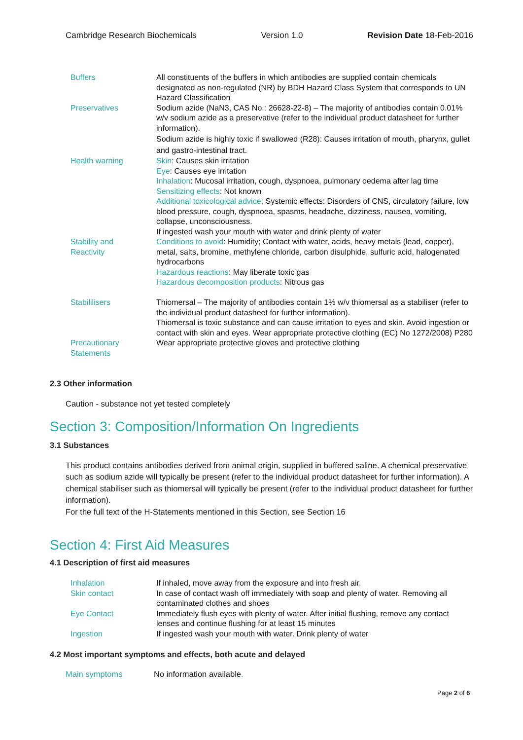Cambridge Research Biochemicals Version 1.0 Revision Date 18-Feb-2016
| Buffers | All constituents of the buffers in which antibodies are supplied contain chemicals designated as non-regulated (NR) by BDH Hazard Class System that corresponds to UN Hazard Classification |
| Preservatives | Sodium azide (NaN3, CAS No.: 26628-22-8) – The majority of antibodies contain 0.01% w/v sodium azide as a preservative (refer to the individual product datasheet for further information). Sodium azide is highly toxic if swallowed (R28): Causes irritation of mouth, pharynx, gullet and gastro-intestinal tract. |
| Health warning | Skin : Causes skin irritation Eye : Causes eye irritation Inhalation : Mucosal irritation, cough, dyspnoea, pulmonary oedema after lag time Sensitizing effects : Not known Additional toxicological advice : Systemic effects: Disorders of CNS, circulatory failure, low blood pressure, cough, dyspnoea, spasms, headache, dizziness, nausea, vomiting, collapse, unconsciousness. If ingested wash your mouth with water and drink plenty of water |
| Stability and Reactivity | Conditions to avoid : Humidity; Contact with water, acids, heavy metals (lead, copper), metal, salts, bromine, methylene chloride, carbon disulphide, sulfuric acid, halogenated hydrocarbons Hazardous reactions : May liberate toxic gas Hazardous decomposition products : Nitrous gas |
| Stabililisers | Thiomersal – The majority of antibodies contain 1% w/v thiomersal as a stabiliser (refer to the individual product datasheet for further information). Thiomersal is toxic substance and can cause irritation to eyes and skin. Avoid ingestion or contact with skin and eyes. Wear appropriate protective clothing (EC) No 1272/2008) P280 |
| Precautionary Statements | Wear appropriate protective gloves and protective clothing |
2.3 Other information
Caution - substance not yet tested completely
Section 3: Composition/Information On Ingredients
3.1 Substances
This product contains antibodies derived from animal origin, supplied in buffered saline. A chemical preservative such as sodium azide will typically be present (refer to the individual product datasheet for further information). A chemical stabiliser such as thiomersal will typically be present (refer to the individual product datasheet for further information).
For the full text of the H-Statements mentioned in this Section, see Section 16
Section 4: First Aid Measures
4.1 Description of first aid measures
| Inhalation | If inhaled, move away from the exposure and into fresh air. |
| Skin contact | In case of contact wash off immediately with soap and plenty of water. Removing all contaminated clothes and shoes |
| Eye Contact | Immediately flush eyes with plenty of water. After initial flushing, remove any contact lenses and continue flushing for at least 15 minutes |
| Ingestion | If ingested wash your mouth with water. Drink plenty of water |
4.2 Most important symptoms and effects, both acute and delayed
| Main symptoms | No information available . |
Page 2 of 6